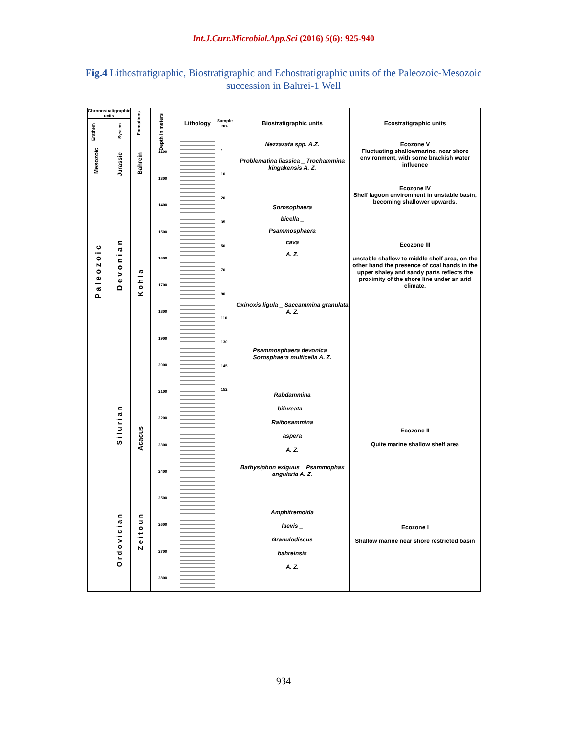Int.J.Curr.Microbiol.App.Sci (2016) 5(6): 925-940
Fig.4 Lithostratigraphic, Biostratigraphic and Echostratigraphic units of the Paleozoic-Mesozoic succession in Bahrei-1 Well
Chronostratigraphic units
Erathem
System
Mesozoic
P a l e o z o i c
Jurassic
D e v o n i a n
S i l u r i a n
O r d o v i c i a n
Formations
Bahrein
K o h l a
Acacus
Z e i t o u n
Depth in meters
1200
1300
1400
1500
1600
1700
1800
1900
2000
2100
2200
2300
2400
2500
2600
2700
2800
Lithology
Sample no.
1
10
20
35
50
70
90
110
130
145
152
Biostratigraphic units
Nezzazata spp. A.Z.
Problematina liassica _ Trochammina kingakensis A. Z.
Sorosophaera
bicella _
Psammosphaera
cava
A. Z.
Oxinoxis ligula _ Saccammina granulata A. Z.
Psammosphaera devonica _ Sorosphaera multicella A. Z.
Rabdammina
bifurcata _
Raibosammina
aspera
A. Z.
Bathysiphon exiguus _ Psammophax angularia A. Z.
Amphitremoida
laevis _
Granulodiscus
bahreinsis
A. Z.
Ecostratigraphic units
Ecozone V
Fluctuating shallowmarine, near shore environment, with some brackish water influence
Ecozone IV
Shelf lagoon environment in unstable basin, becoming shallower upwards.
Ecozone III
unstable shallow to middle shelf area, on the other hand the presence of coal bands in the upper shaley and sandy parts reflects the proximity of the shore line under an arid climate.
Ecozone II
Quite marine shallow shelf area
Ecozone I
Shallow marine near shore restricted basin
934